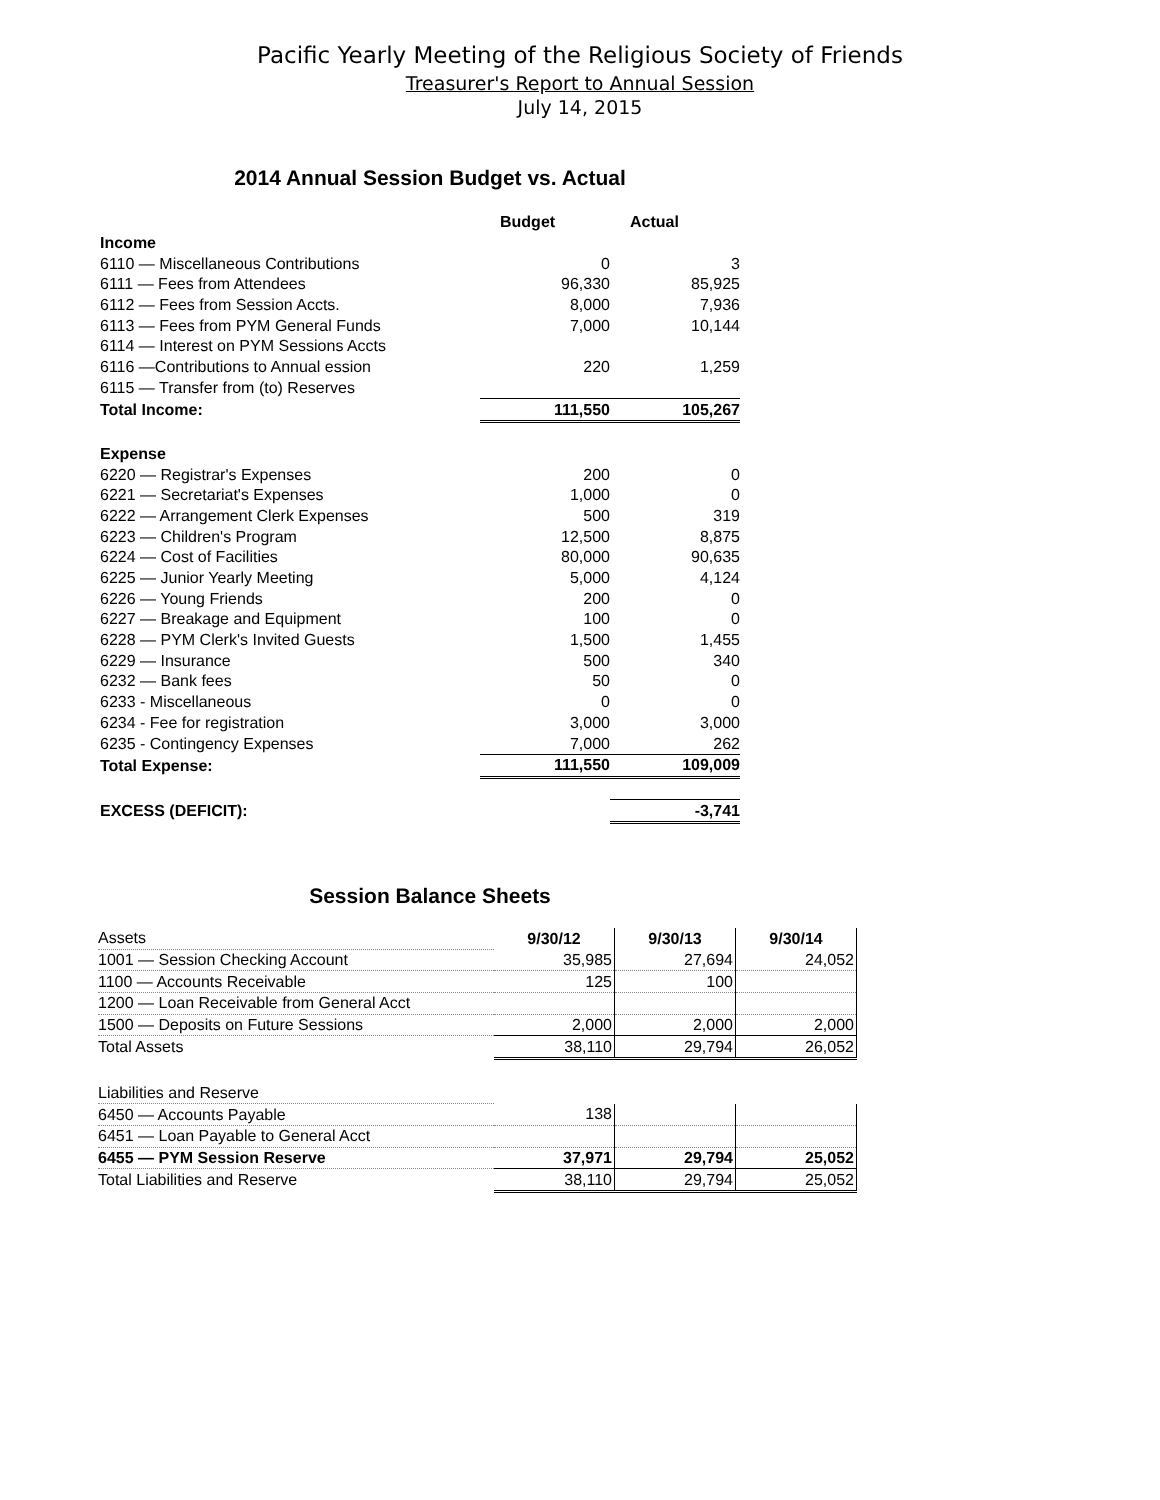Pacific Yearly Meeting of the Religious Society of Friends
Treasurer's Report to Annual Session
July 14, 2015
2014 Annual Session Budget vs. Actual
| | Budget | Actual |
| Income | | |
| 6110 — Miscellaneous Contributions | 0 | 3 |
| 6111 — Fees from Attendees | 96,330 | 85,925 |
| 6112 — Fees from Session Accts. | 8,000 | 7,936 |
| 6113 — Fees from PYM General Funds | 7,000 | 10,144 |
| 6114 — Interest on PYM Sessions Accts | | |
| 6116 —Contributions to Annual ession | 220 | 1,259 |
| 6115 — Transfer from (to) Reserves | | |
| Total Income: | 111,550 | 105,267 |
| Expense | | |
| 6220 — Registrar's Expenses | 200 | 0 |
| 6221 — Secretariat's Expenses | 1,000 | 0 |
| 6222 — Arrangement Clerk Expenses | 500 | 319 |
| 6223 — Children's Program | 12,500 | 8,875 |
| 6224 — Cost of Facilities | 80,000 | 90,635 |
| 6225 — Junior Yearly Meeting | 5,000 | 4,124 |
| 6226 — Young Friends | 200 | 0 |
| 6227 — Breakage and Equipment | 100 | 0 |
| 6228 — PYM Clerk's Invited Guests | 1,500 | 1,455 |
| 6229 — Insurance | 500 | 340 |
| 6232 — Bank fees | 50 | 0 |
| 6233 - Miscellaneous | 0 | 0 |
| 6234 - Fee for registration | 3,000 | 3,000 |
| 6235 - Contingency Expenses | 7,000 | 262 |
| Total Expense: | 111,550 | 109,009 |
| EXCESS (DEFICIT): | | -3,741 |
Session Balance Sheets
| Assets | 9/30/12 | 9/30/13 | 9/30/14 |
| 1001 — Session Checking Account | 35,985 | 27,694 | 24,052 |
| 1100 — Accounts Receivable | 125 | 100 | |
| 1200 — Loan Receivable from General Acct | | | |
| 1500 — Deposits on Future Sessions | 2,000 | 2,000 | 2,000 |
| Total Assets | 38,110 | 29,794 | 26,052 |
| Liabilities and Reserve | | | |
| 6450 — Accounts Payable | 138 | | |
| 6451 — Loan Payable to General Acct | | | |
| 6455 — PYM Session Reserve | 37,971 | 29,794 | 25,052 |
| Total Liabilities and Reserve | 38,110 | 29,794 | 25,052 |